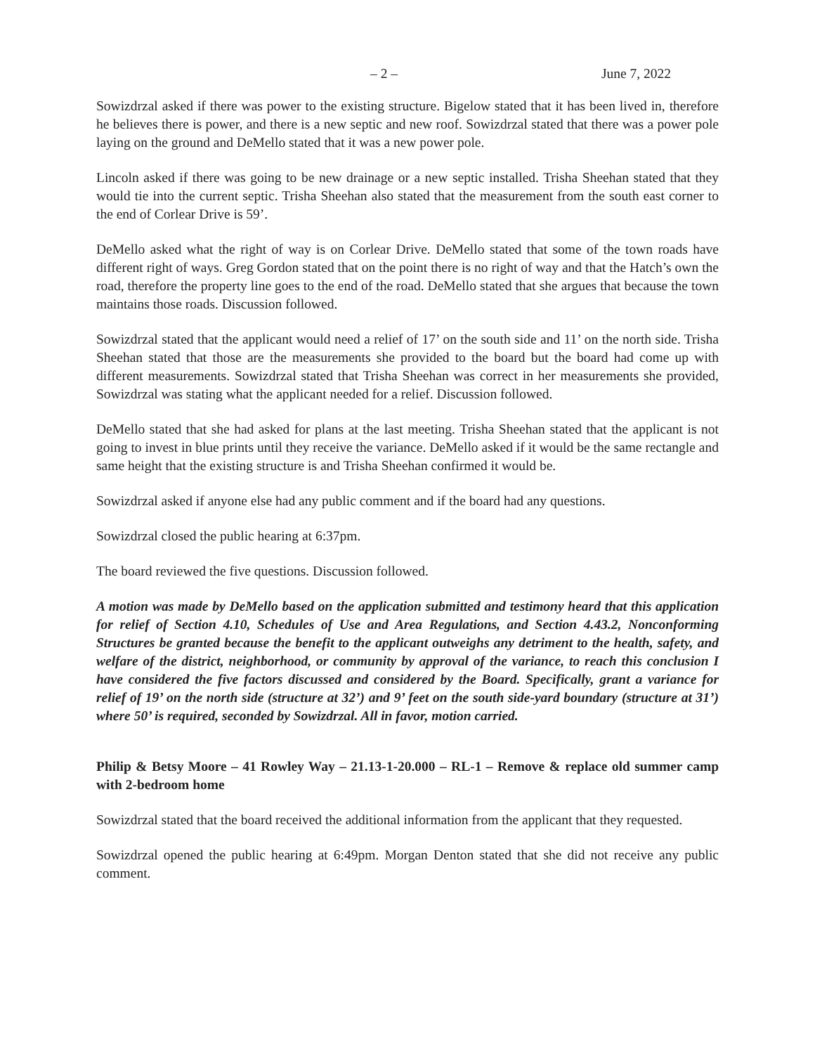– 2 – June 7, 2022
Sowizdrzal asked if there was power to the existing structure. Bigelow stated that it has been lived in, therefore he believes there is power, and there is a new septic and new roof. Sowizdrzal stated that there was a power pole laying on the ground and DeMello stated that it was a new power pole.
Lincoln asked if there was going to be new drainage or a new septic installed. Trisha Sheehan stated that they would tie into the current septic. Trisha Sheehan also stated that the measurement from the south east corner to the end of Corlear Drive is 59’.
DeMello asked what the right of way is on Corlear Drive. DeMello stated that some of the town roads have different right of ways. Greg Gordon stated that on the point there is no right of way and that the Hatch’s own the road, therefore the property line goes to the end of the road. DeMello stated that she argues that because the town maintains those roads. Discussion followed.
Sowizdrzal stated that the applicant would need a relief of 17’ on the south side and 11’ on the north side. Trisha Sheehan stated that those are the measurements she provided to the board but the board had come up with different measurements. Sowizdrzal stated that Trisha Sheehan was correct in her measurements she provided, Sowizdrzal was stating what the applicant needed for a relief. Discussion followed.
DeMello stated that she had asked for plans at the last meeting. Trisha Sheehan stated that the applicant is not going to invest in blue prints until they receive the variance. DeMello asked if it would be the same rectangle and same height that the existing structure is and Trisha Sheehan confirmed it would be.
Sowizdrzal asked if anyone else had any public comment and if the board had any questions.
Sowizdrzal closed the public hearing at 6:37pm.
The board reviewed the five questions. Discussion followed.
A motion was made by DeMello based on the application submitted and testimony heard that this application for relief of Section 4.10, Schedules of Use and Area Regulations, and Section 4.43.2, Nonconforming Structures be granted because the benefit to the applicant outweighs any detriment to the health, safety, and welfare of the district, neighborhood, or community by approval of the variance, to reach this conclusion I have considered the five factors discussed and considered by the Board. Specifically, grant a variance for relief of 19’ on the north side (structure at 32’) and 9’ feet on the south side-yard boundary (structure at 31’) where 50’ is required, seconded by Sowizdrzal. All in favor, motion carried.
Philip & Betsy Moore – 41 Rowley Way – 21.13-1-20.000 – RL-1 – Remove & replace old summer camp with 2-bedroom home
Sowizdrzal stated that the board received the additional information from the applicant that they requested.
Sowizdrzal opened the public hearing at 6:49pm. Morgan Denton stated that she did not receive any public comment.